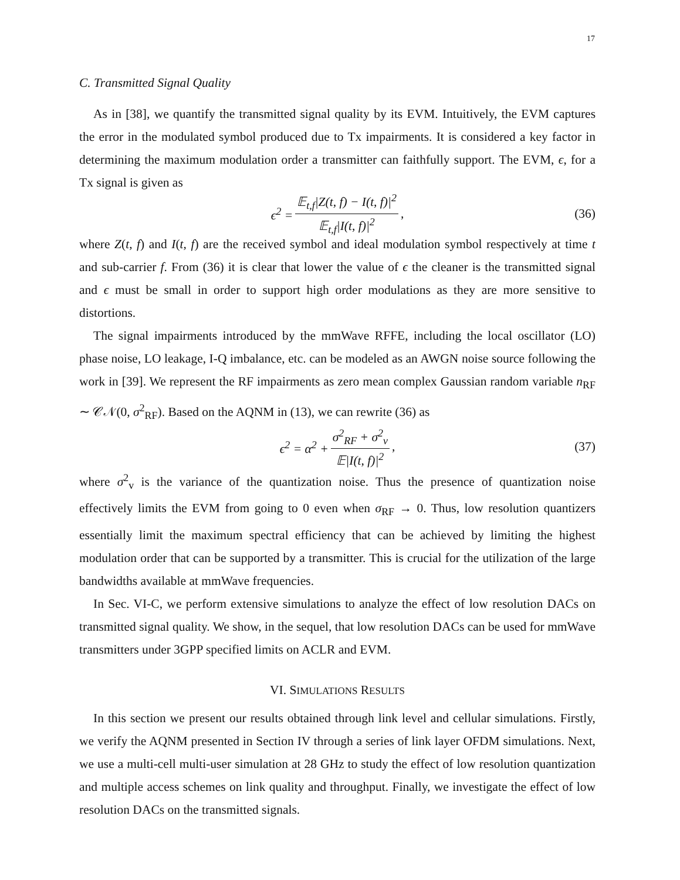17
C. Transmitted Signal Quality
As in [38], we quantify the transmitted signal quality by its EVM. Intuitively, the EVM captures the error in the modulated symbol produced due to Tx impairments. It is considered a key factor in determining the maximum modulation order a transmitter can faithfully support. The EVM, ϵ, for a Tx signal is given as
ϵ<sup>2</sup> = 𝔼<sub>t,f</sub>|Z(t, f) − I(t, f)|<sup>2</sup> 𝔼<sub>t,f</sub>|I(t, f)|<sup>2</sup>, (36)
where Z(t, f) and I(t, f) are the received symbol and ideal modulation symbol respectively at time t and sub-carrier f. From (36) it is clear that lower the value of ϵ the cleaner is the transmitted signal and ϵ must be small in order to support high order modulations as they are more sensitive to distortions.
The signal impairments introduced by the mmWave RFFE, including the local oscillator (LO) phase noise, LO leakage, I-Q imbalance, etc. can be modeled as an AWGN noise source following the work in [39]. We represent the RF impairments as zero mean complex Gaussian random variable n<sub>RF</sub> ∼ 𝒞𝒩(0, σ<sup>2</sup><sub>RF</sub>). Based on the AQNM in (13), we can rewrite (36) as
ϵ<sup>2</sup> = α<sup>2</sup> + σ<sup>2</sup><sub>RF</sub> + σ<sup>2</sup><sub>v</sub> 𝔼|I(t, f)|<sup>2</sup>, (37)
where σ<sup>2</sup><sub>v</sub> is the variance of the quantization noise. Thus the presence of quantization noise effectively limits the EVM from going to 0 even when σ<sub>RF</sub> → 0. Thus, low resolution quantizers essentially limit the maximum spectral efficiency that can be achieved by limiting the highest modulation order that can be supported by a transmitter. This is crucial for the utilization of the large bandwidths available at mmWave frequencies.
In Sec. VI-C, we perform extensive simulations to analyze the effect of low resolution DACs on transmitted signal quality. We show, in the sequel, that low resolution DACs can be used for mmWave transmitters under 3GPP specified limits on ACLR and EVM.
VI. SIMULATIONS RESULTS
In this section we present our results obtained through link level and cellular simulations. Firstly, we verify the AQNM presented in Section IV through a series of link layer OFDM simulations. Next, we use a multi-cell multi-user simulation at 28 GHz to study the effect of low resolution quantization and multiple access schemes on link quality and throughput. Finally, we investigate the effect of low resolution DACs on the transmitted signals.